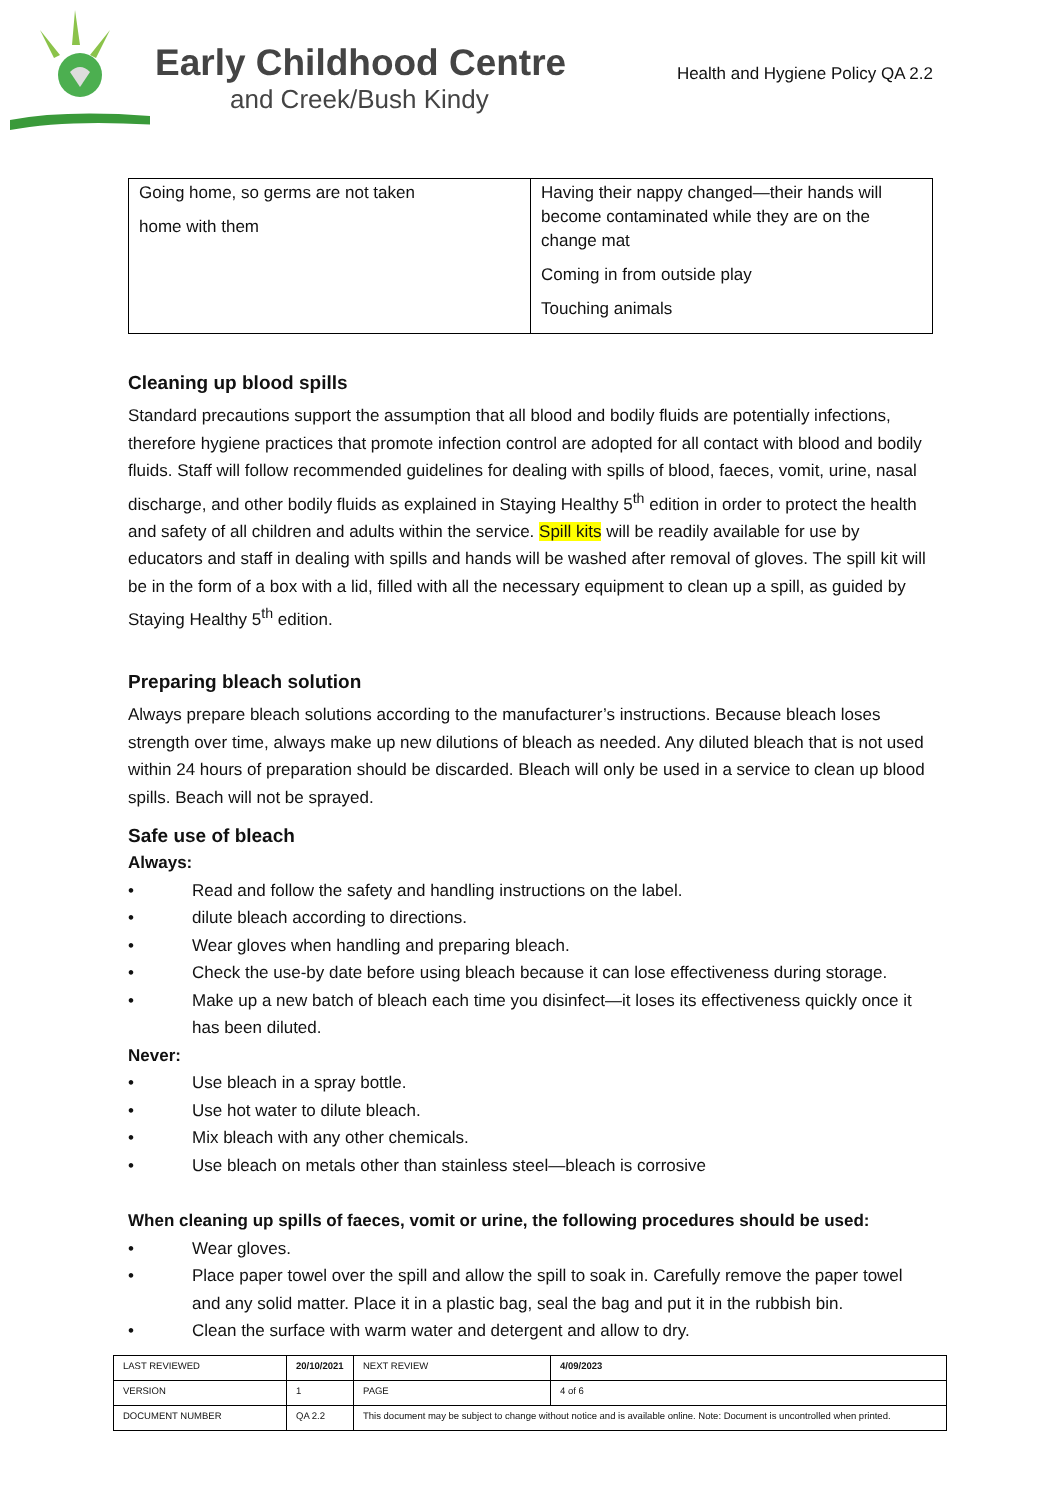Early Childhood Centre
and Creek/Bush Kindy
Health and Hygiene Policy QA 2.2
| Going home, so germs are not taken home with them | Having their nappy changed—their hands will become contaminated while they are on the change mat Coming in from outside play Touching animals |
Cleaning up blood spills
Standard precautions support the assumption that all blood and bodily fluids are potentially infections, therefore hygiene practices that promote infection control are adopted for all contact with blood and bodily fluids. Staff will follow recommended guidelines for dealing with spills of blood, faeces, vomit, urine, nasal discharge, and other bodily fluids as explained in Staying Healthy 5<sup>th</sup> edition in order to protect the health and safety of all children and adults within the service. Spill kits will be readily available for use by educators and staff in dealing with spills and hands will be washed after removal of gloves. The spill kit will be in the form of a box with a lid, filled with all the necessary equipment to clean up a spill, as guided by Staying Healthy 5<sup>th</sup> edition.
Preparing bleach solution
Always prepare bleach solutions according to the manufacturer’s instructions. Because bleach loses strength over time, always make up new dilutions of bleach as needed. Any diluted bleach that is not used within 24 hours of preparation should be discarded. Bleach will only be used in a service to clean up blood spills. Beach will not be sprayed.
Safe use of bleach
Always:
• Read and follow the safety and handling instructions on the label.
• dilute bleach according to directions.
• Wear gloves when handling and preparing bleach.
• Check the use-by date before using bleach because it can lose effectiveness during storage.
• Make up a new batch of bleach each time you disinfect—it loses its effectiveness quickly once it has been diluted.
Never:
• Use bleach in a spray bottle.
• Use hot water to dilute bleach.
• Mix bleach with any other chemicals.
• Use bleach on metals other than stainless steel—bleach is corrosive
When cleaning up spills of faeces, vomit or urine, the following procedures should be used:
• Wear gloves.
• Place paper towel over the spill and allow the spill to soak in. Carefully remove the paper towel and any solid matter. Place it in a plastic bag, seal the bag and put it in the rubbish bin.
• Clean the surface with warm water and detergent and allow to dry.
| LAST REVIEWED | 20/10/2021 | | NEXT REVIEW | 4/09/2023 |
| VERSION | 1 | | PAGE | 4 of 6 |
| DOCUMENT NUMBER | QA 2.2 | This document may be subject to change without notice and is available online. Note: Document is uncontrolled when printed. | | |